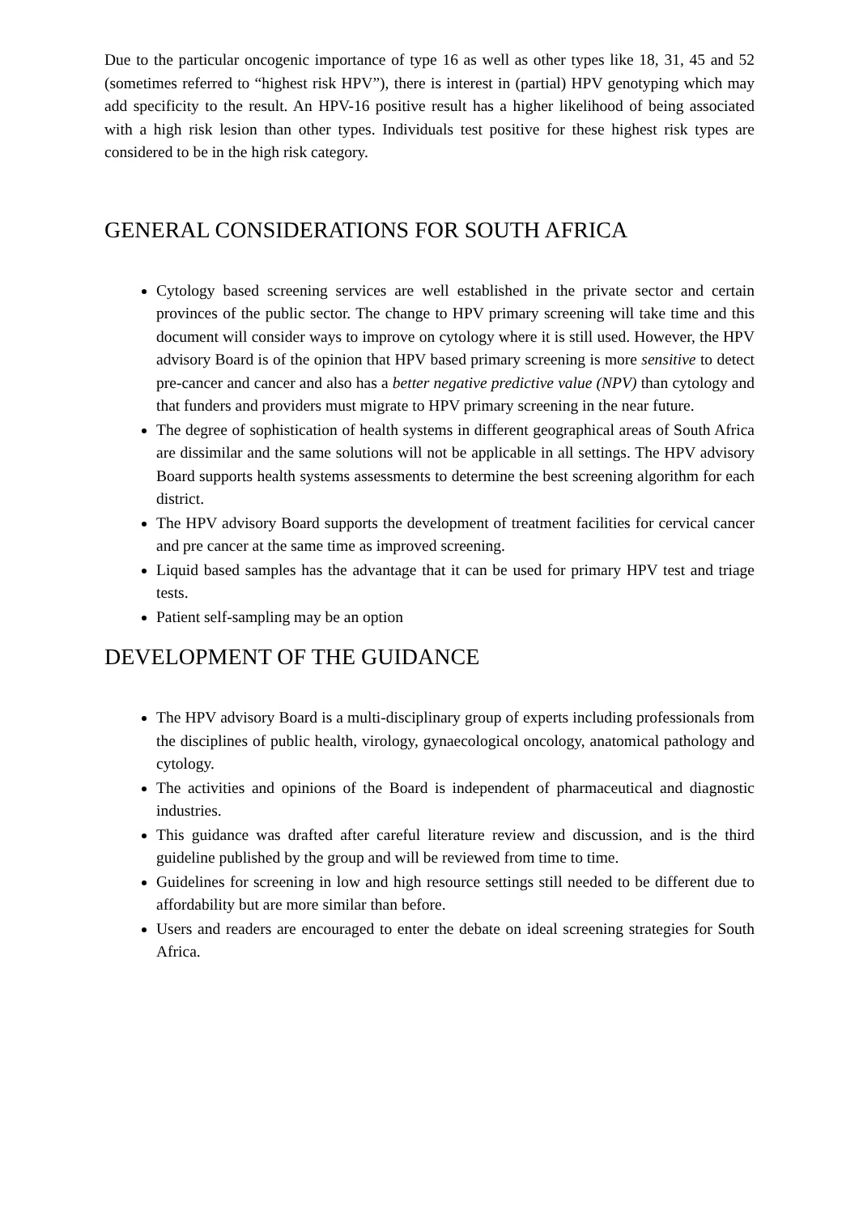Due to the particular oncogenic importance of type 16 as well as other types like 18, 31, 45 and 52 (sometimes referred to “highest risk HPV”), there is interest in (partial) HPV genotyping which may add specificity to the result. An HPV-16 positive result has a higher likelihood of being associated with a high risk lesion than other types. Individuals test positive for these highest risk types are considered to be in the high risk category.
GENERAL CONSIDERATIONS FOR SOUTH AFRICA
Cytology based screening services are well established in the private sector and certain provinces of the public sector. The change to HPV primary screening will take time and this document will consider ways to improve on cytology where it is still used. However, the HPV advisory Board is of the opinion that HPV based primary screening is more sensitive to detect pre-cancer and cancer and also has a better negative predictive value (NPV) than cytology and that funders and providers must migrate to HPV primary screening in the near future.
The degree of sophistication of health systems in different geographical areas of South Africa are dissimilar and the same solutions will not be applicable in all settings. The HPV advisory Board supports health systems assessments to determine the best screening algorithm for each district.
The HPV advisory Board supports the development of treatment facilities for cervical cancer and pre cancer at the same time as improved screening.
Liquid based samples has the advantage that it can be used for primary HPV test and triage tests.
Patient self-sampling may be an option
DEVELOPMENT OF THE GUIDANCE
The HPV advisory Board is a multi-disciplinary group of experts including professionals from the disciplines of public health, virology, gynaecological oncology, anatomical pathology and cytology.
The activities and opinions of the Board is independent of pharmaceutical and diagnostic industries.
This guidance was drafted after careful literature review and discussion, and is the third guideline published by the group and will be reviewed from time to time.
Guidelines for screening in low and high resource settings still needed to be different due to affordability but are more similar than before.
Users and readers are encouraged to enter the debate on ideal screening strategies for South Africa.